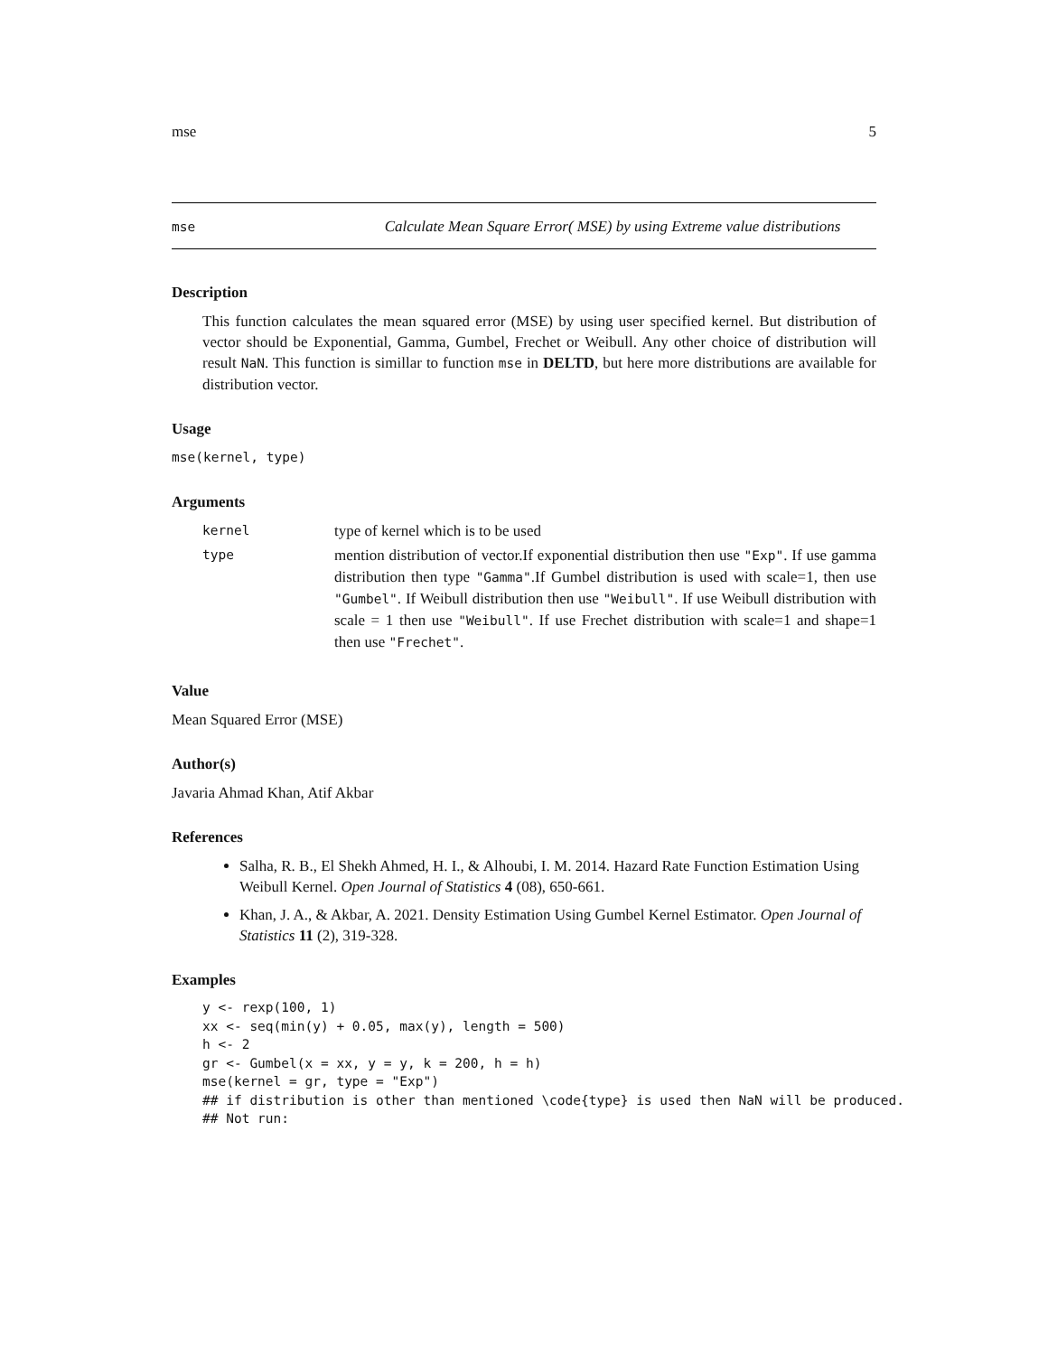mse 5
mse Calculate Mean Square Error( MSE) by using Extreme value distributions
Description
This function calculates the mean squared error (MSE) by using user specified kernel. But distribution of vector should be Exponential, Gamma, Gumbel, Frechet or Weibull. Any other choice of distribution will result NaN. This function is simillar to function mse in DELTD, but here more distributions are available for distribution vector.
Usage
mse(kernel, type)
Arguments
| kernel | type of kernel which is to be used |
| type | mention distribution of vector.If exponential distribution then use "Exp" . If use gamma distribution then type "Gamma" .If Gumbel distribution is used with scale=1, then use "Gumbel" . If Weibull distribution then use "Weibull" . If use Weibull distribution with scale = 1 then use "Weibull" . If use Frechet distribution with scale=1 and shape=1 then use "Frechet" . |
Value
Mean Squared Error (MSE)
Author(s)
Javaria Ahmad Khan, Atif Akbar
References
Salha, R. B., El Shekh Ahmed, H. I., & Alhoubi, I. M. 2014. Hazard Rate Function Estimation Using Weibull Kernel. Open Journal of Statistics 4 (08), 650-661.
Khan, J. A., & Akbar, A. 2021. Density Estimation Using Gumbel Kernel Estimator. Open Journal of Statistics 11 (2), 319-328.
Examples
y <- rexp(100, 1)
xx <- seq(min(y) + 0.05, max(y), length = 500)
h <- 2
gr <- Gumbel(x = xx, y = y, k = 200, h = h)
mse(kernel = gr, type = "Exp")
## if distribution is other than mentioned \code{type} is used then NaN will be produced.
## Not run: